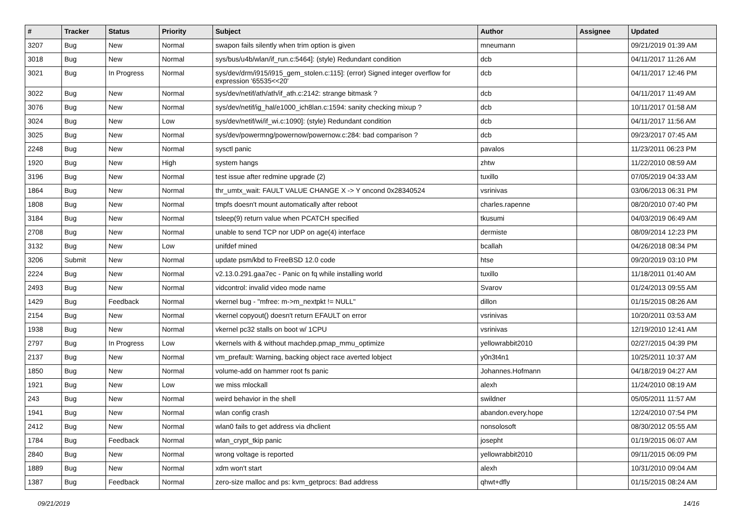| # | Tracker | Status | Priority | Subject | Author | Assignee | Updated |
| --- | --- | --- | --- | --- | --- | --- | --- |
| 3207 | Bug | New | Normal | swapon fails silently when trim option is given | mneumann | | 09/21/2019 01:39 AM |
| 3018 | Bug | New | Normal | sys/bus/u4b/wlan/if_run.c:5464]: (style) Redundant condition | dcb | | 04/11/2017 11:26 AM |
| 3021 | Bug | In Progress | Normal | sys/dev/drm/i915/i915_gem_stolen.c:115]: (error) Signed integer overflow for expression '65535<<20' | dcb | | 04/11/2017 12:46 PM |
| 3022 | Bug | New | Normal | sys/dev/netif/ath/ath/if_ath.c:2142: strange bitmask ? | dcb | | 04/11/2017 11:49 AM |
| 3076 | Bug | New | Normal | sys/dev/netif/ig_hal/e1000_ich8lan.c:1594: sanity checking mixup ? | dcb | | 10/11/2017 01:58 AM |
| 3024 | Bug | New | Low | sys/dev/netif/wi/if_wi.c:1090]: (style) Redundant condition | dcb | | 04/11/2017 11:56 AM |
| 3025 | Bug | New | Normal | sys/dev/powermng/powernow/powernow.c:284: bad comparison ? | dcb | | 09/23/2017 07:45 AM |
| 2248 | Bug | New | Normal | sysctl panic | pavalos | | 11/23/2011 06:23 PM |
| 1920 | Bug | New | High | system hangs | zhtw | | 11/22/2010 08:59 AM |
| 3196 | Bug | New | Normal | test issue after redmine upgrade (2) | tuxillo | | 07/05/2019 04:33 AM |
| 1864 | Bug | New | Normal | thr_umtx_wait: FAULT VALUE CHANGE X -> Y oncond 0x28340524 | vsrinivas | | 03/06/2013 06:31 PM |
| 1808 | Bug | New | Normal | tmpfs doesn't mount automatically after reboot | charles.rapenne | | 08/20/2010 07:40 PM |
| 3184 | Bug | New | Normal | tsleep(9) return value when PCATCH specified | tkusumi | | 04/03/2019 06:49 AM |
| 2708 | Bug | New | Normal | unable to send TCP nor UDP on age(4) interface | dermiste | | 08/09/2014 12:23 PM |
| 3132 | Bug | New | Low | unifdef mined | bcallah | | 04/26/2018 08:34 PM |
| 3206 | Submit | New | Normal | update psm/kbd to FreeBSD 12.0 code | htse | | 09/20/2019 03:10 PM |
| 2224 | Bug | New | Normal | v2.13.0.291.gaa7ec - Panic on fq while installing world | tuxillo | | 11/18/2011 01:40 AM |
| 2493 | Bug | New | Normal | vidcontrol: invalid video mode name | Svarov | | 01/24/2013 09:55 AM |
| 1429 | Bug | Feedback | Normal | vkernel bug - "mfree: m->m_nextpkt != NULL" | dillon | | 01/15/2015 08:26 AM |
| 2154 | Bug | New | Normal | vkernel copyout() doesn't return EFAULT on error | vsrinivas | | 10/20/2011 03:53 AM |
| 1938 | Bug | New | Normal | vkernel pc32 stalls on boot w/ 1CPU | vsrinivas | | 12/19/2010 12:41 AM |
| 2797 | Bug | In Progress | Low | vkernels with & without machdep.pmap_mmu_optimize | yellowrabbit2010 | | 02/27/2015 04:39 PM |
| 2137 | Bug | New | Normal | vm_prefault: Warning, backing object race averted lobject | y0n3t4n1 | | 10/25/2011 10:37 AM |
| 1850 | Bug | New | Normal | volume-add on hammer root fs panic | Johannes.Hofmann | | 04/18/2019 04:27 AM |
| 1921 | Bug | New | Low | we miss mlockall | alexh | | 11/24/2010 08:19 AM |
| 243 | Bug | New | Normal | weird behavior in the shell | swildner | | 05/05/2011 11:57 AM |
| 1941 | Bug | New | Normal | wlan config crash | abandon.every.hope | | 12/24/2010 07:54 PM |
| 2412 | Bug | New | Normal | wlan0 fails to get address via dhclient | nonsolosoft | | 08/30/2012 05:55 AM |
| 1784 | Bug | Feedback | Normal | wlan_crypt_tkip panic | josepht | | 01/19/2015 06:07 AM |
| 2840 | Bug | New | Normal | wrong voltage is reported | yellowrabbit2010 | | 09/11/2015 06:09 PM |
| 1889 | Bug | New | Normal | xdm won't start | alexh | | 10/31/2010 09:04 AM |
| 1387 | Bug | Feedback | Normal | zero-size malloc and ps: kvm_getprocs: Bad address | qhwt+dfly | | 01/15/2015 08:24 AM |
09/21/2019 14/16